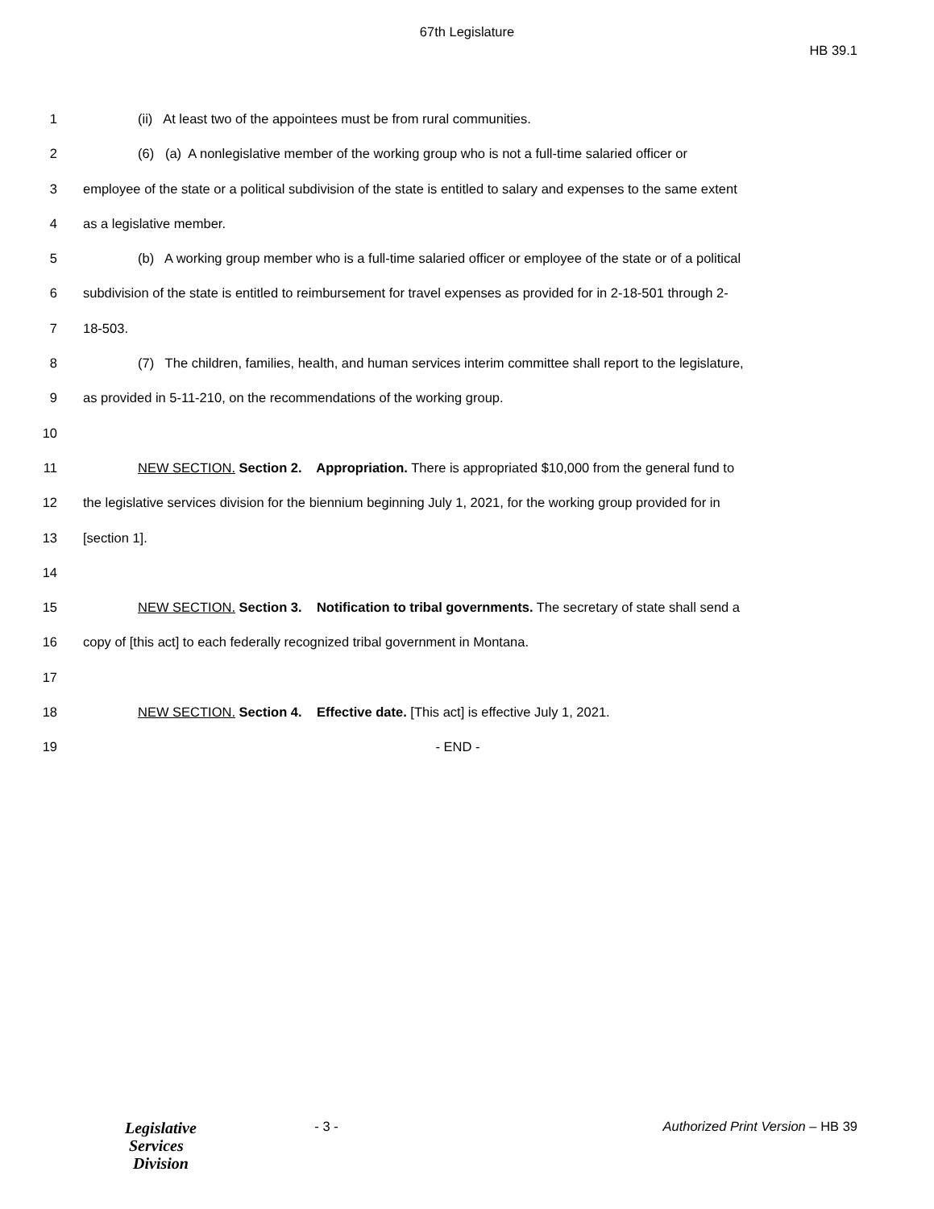67th Legislature
HB 39.1
1 (ii) At least two of the appointees must be from rural communities.
2 (6) (a) A nonlegislative member of the working group who is not a full-time salaried officer or
3 employee of the state or a political subdivision of the state is entitled to salary and expenses to the same extent
4 as a legislative member.
5 (b) A working group member who is a full-time salaried officer or employee of the state or of a political
6 subdivision of the state is entitled to reimbursement for travel expenses as provided for in 2-18-501 through 2-
7 18-503.
8 (7) The children, families, health, and human services interim committee shall report to the legislature,
9 as provided in 5-11-210, on the recommendations of the working group.
10
11 NEW SECTION. Section 2. Appropriation. There is appropriated $10,000 from the general fund to
12 the legislative services division for the biennium beginning July 1, 2021, for the working group provided for in
13 [section 1].
14
15 NEW SECTION. Section 3. Notification to tribal governments. The secretary of state shall send a
16 copy of [this act] to each federally recognized tribal government in Montana.
17
18 NEW SECTION. Section 4. Effective date. [This act] is effective July 1, 2021.
19 - END -
Legislative
Services
Division
- 3 - Authorized Print Version – HB 39